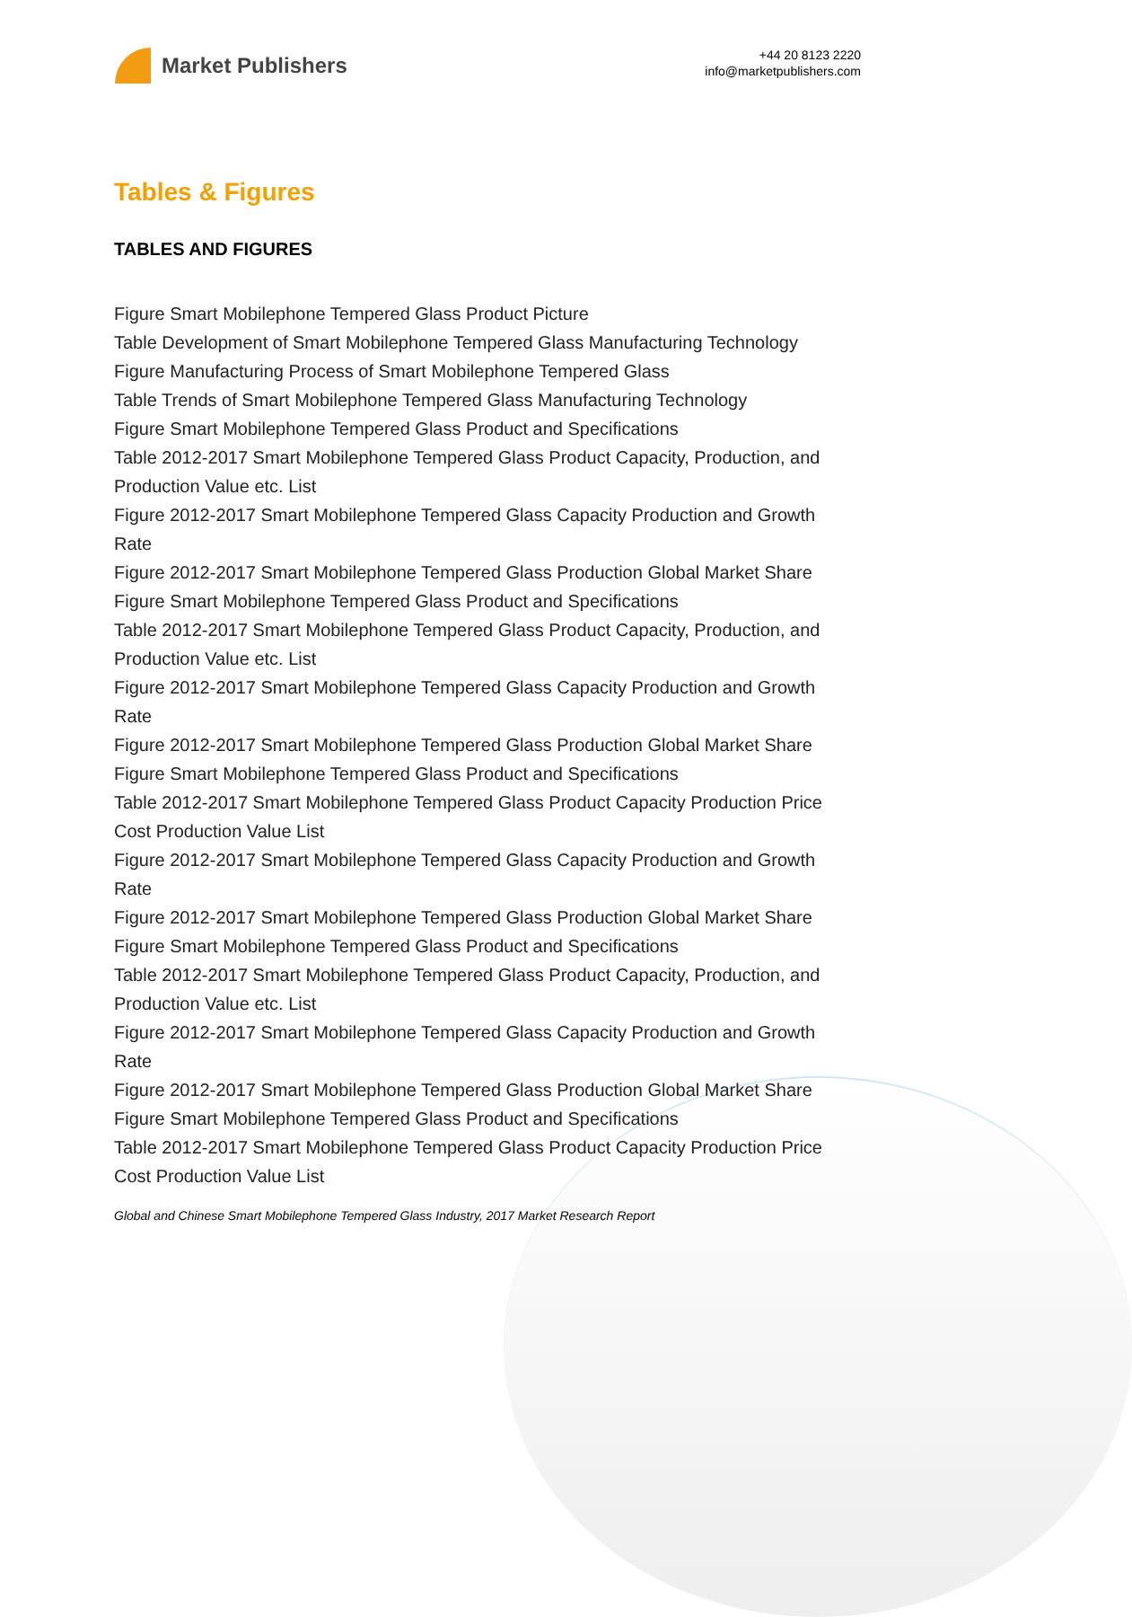Market Publishers
+44 20 8123 2220
info@marketpublishers.com
Tables & Figures
TABLES AND FIGURES
Figure Smart Mobilephone Tempered Glass Product Picture
Table Development of Smart Mobilephone Tempered Glass Manufacturing Technology
Figure Manufacturing Process of Smart Mobilephone Tempered Glass
Table Trends of Smart Mobilephone Tempered Glass Manufacturing Technology
Figure Smart Mobilephone Tempered Glass Product and Specifications
Table 2012-2017 Smart Mobilephone Tempered Glass Product Capacity, Production, and Production Value etc. List
Figure 2012-2017 Smart Mobilephone Tempered Glass Capacity Production and Growth Rate
Figure 2012-2017 Smart Mobilephone Tempered Glass Production Global Market Share
Figure Smart Mobilephone Tempered Glass Product and Specifications
Table 2012-2017 Smart Mobilephone Tempered Glass Product Capacity, Production, and Production Value etc. List
Figure 2012-2017 Smart Mobilephone Tempered Glass Capacity Production and Growth Rate
Figure 2012-2017 Smart Mobilephone Tempered Glass Production Global Market Share
Figure Smart Mobilephone Tempered Glass Product and Specifications
Table 2012-2017 Smart Mobilephone Tempered Glass Product Capacity Production Price Cost Production Value List
Figure 2012-2017 Smart Mobilephone Tempered Glass Capacity Production and Growth Rate
Figure 2012-2017 Smart Mobilephone Tempered Glass Production Global Market Share
Figure Smart Mobilephone Tempered Glass Product and Specifications
Table 2012-2017 Smart Mobilephone Tempered Glass Product Capacity, Production, and Production Value etc. List
Figure 2012-2017 Smart Mobilephone Tempered Glass Capacity Production and Growth Rate
Figure 2012-2017 Smart Mobilephone Tempered Glass Production Global Market Share
Figure Smart Mobilephone Tempered Glass Product and Specifications
Table 2012-2017 Smart Mobilephone Tempered Glass Product Capacity Production Price Cost Production Value List
Global and Chinese Smart Mobilephone Tempered Glass Industry, 2017 Market Research Report